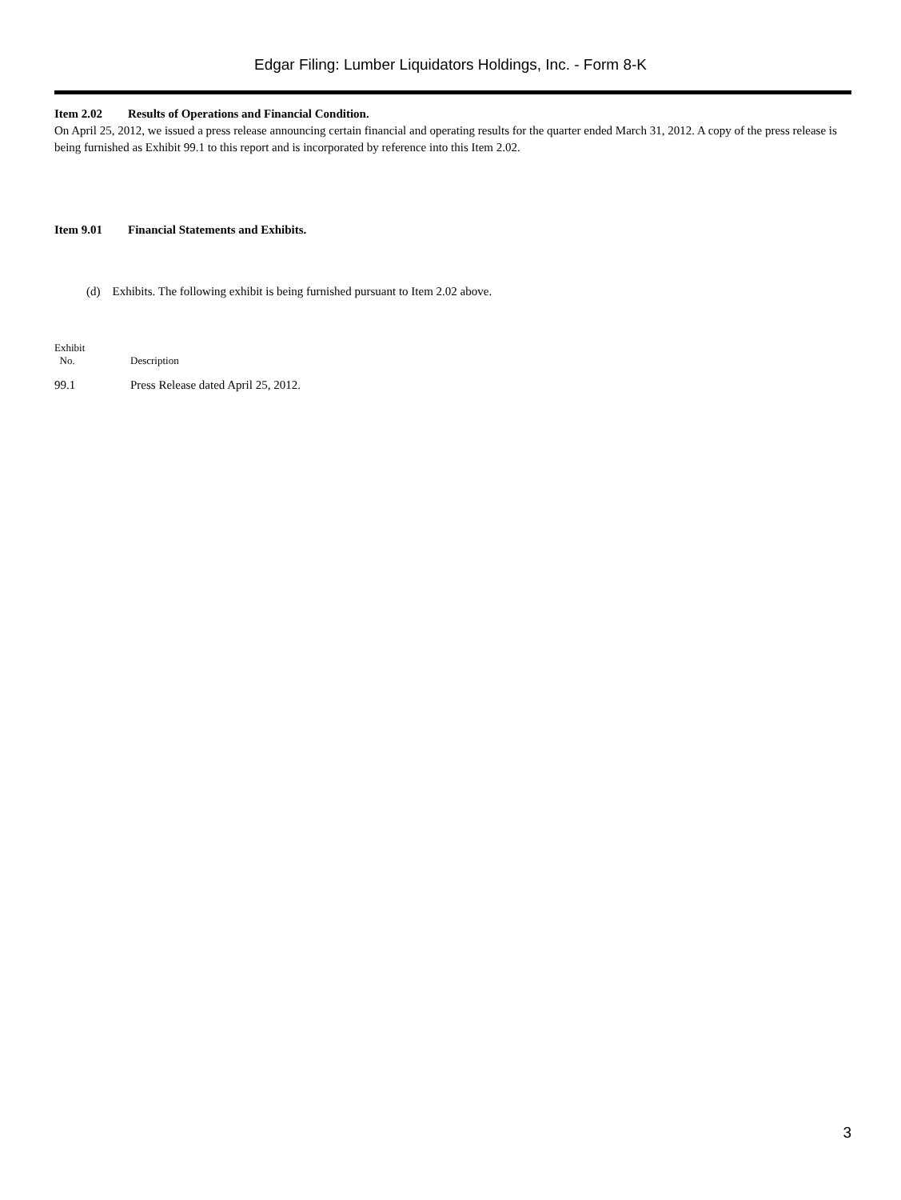Edgar Filing: Lumber Liquidators Holdings, Inc. - Form 8-K
Item 2.02 Results of Operations and Financial Condition.
On April 25, 2012, we issued a press release announcing certain financial and operating results for the quarter ended March 31, 2012. A copy of the press release is being furnished as Exhibit 99.1 to this report and is incorporated by reference into this Item 2.02.
Item 9.01 Financial Statements and Exhibits.
(d) Exhibits. The following exhibit is being furnished pursuant to Item 2.02 above.
| Exhibit No. | Description |
| --- | --- |
| 99.1 | Press Release dated April 25, 2012. |
3